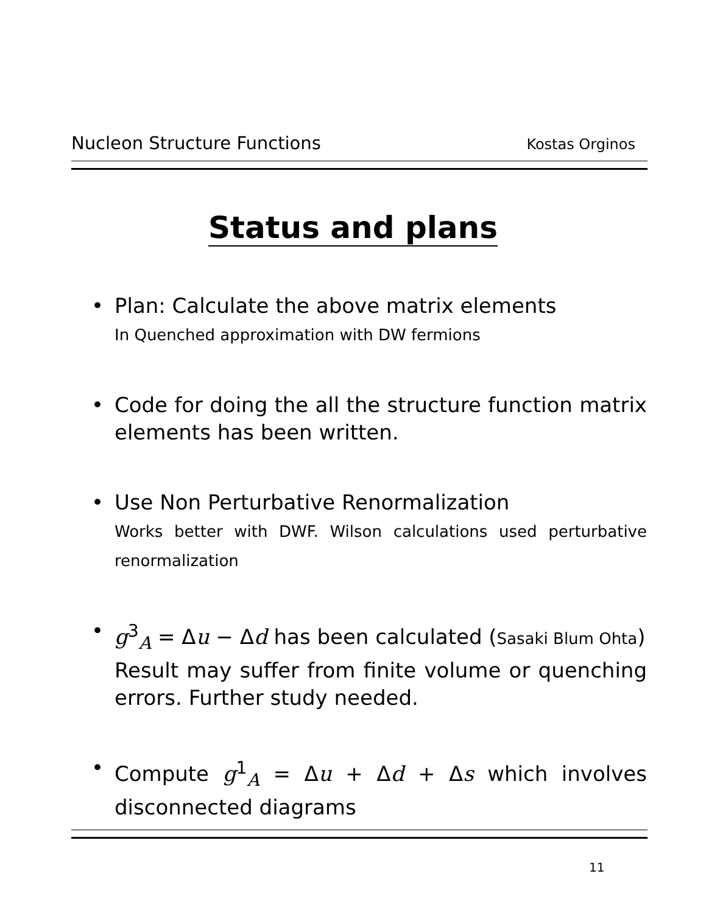Nucleon Structure Functions Kostas Orginos
Status and plans
• Plan: Calculate the above matrix elements
In Quenched approximation with DW fermions
• Code for doing the all the structure function matrix elements has been written.
• Use Non Perturbative Renormalization
Works better with DWF. Wilson calculations used perturbative renormalization
• g<sup>3</sup><sub>A</sub> = Δu − Δd has been calculated (Sasaki Blum Ohta)
Result may suffer from finite volume or quenching errors. Further study needed.
• Compute g<sup>1</sup><sub>A</sub> = Δu + Δd + Δs which involves disconnected diagrams
11